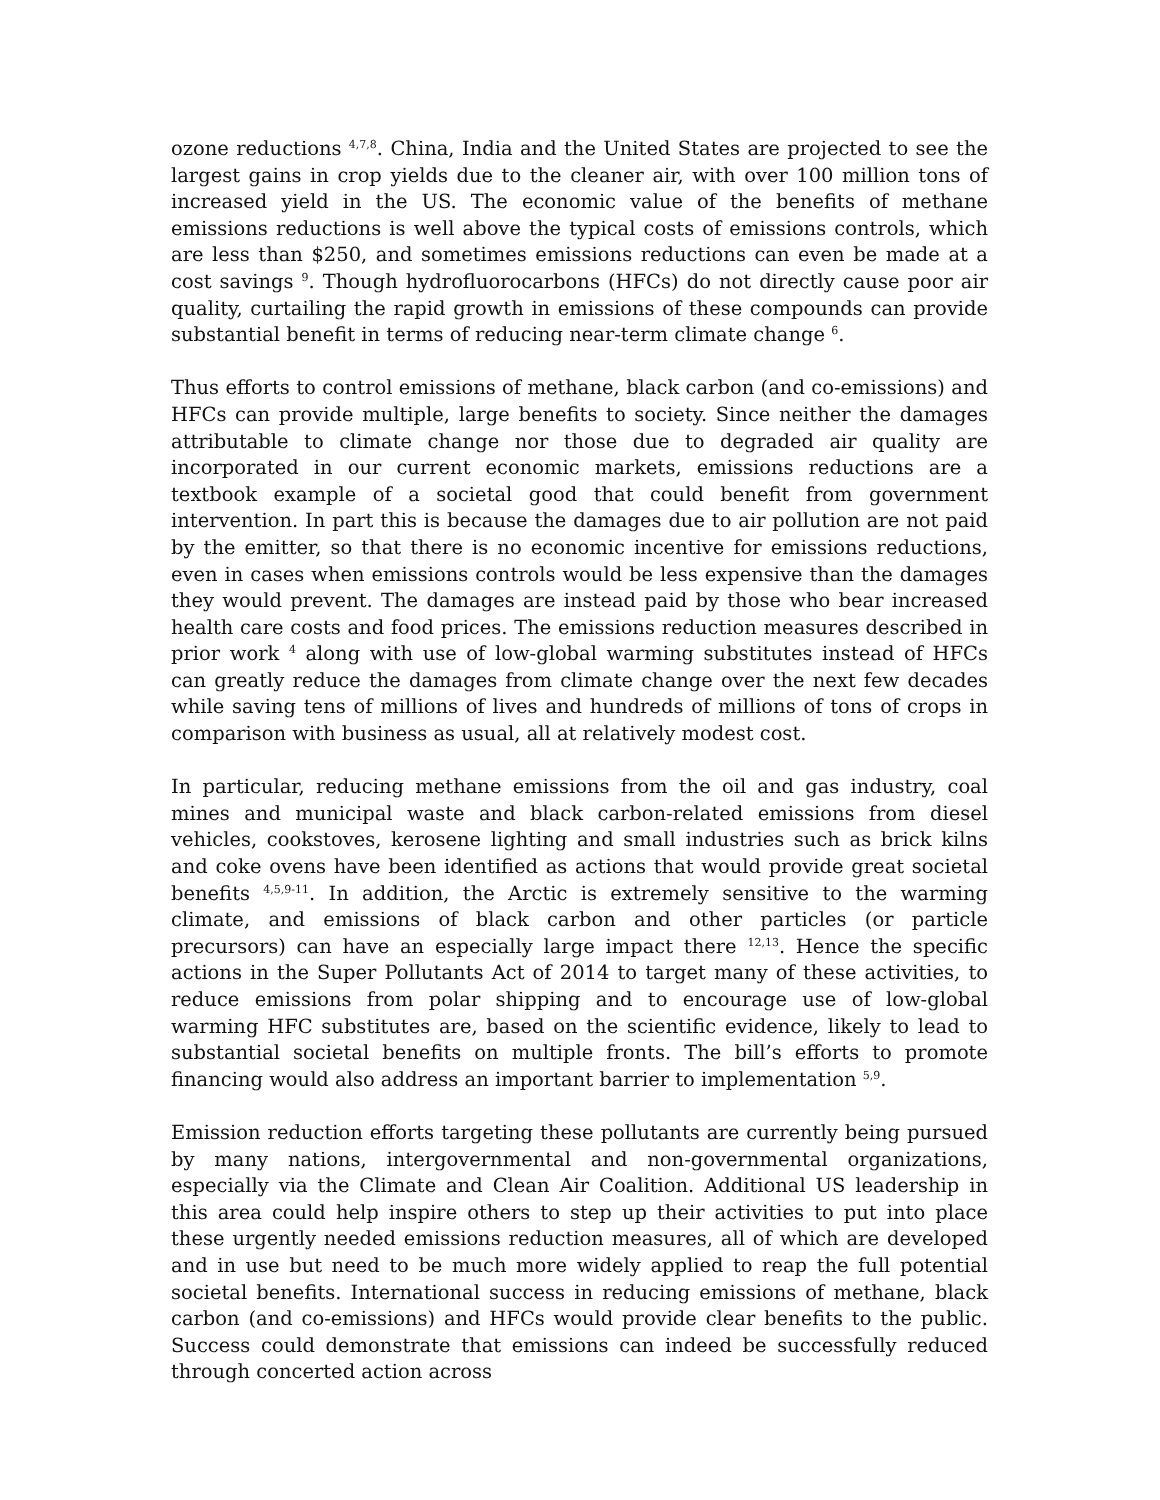ozone reductions <sup>4,7,8</sup>. China, India and the United States are projected to see the largest gains in crop yields due to the cleaner air, with over 100 million tons of increased yield in the US. The economic value of the benefits of methane emissions reductions is well above the typical costs of emissions controls, which are less than $250, and sometimes emissions reductions can even be made at a cost savings <sup>9</sup>. Though hydrofluorocarbons (HFCs) do not directly cause poor air quality, curtailing the rapid growth in emissions of these compounds can provide substantial benefit in terms of reducing near-term climate change <sup>6</sup>.
Thus efforts to control emissions of methane, black carbon (and co-emissions) and HFCs can provide multiple, large benefits to society. Since neither the damages attributable to climate change nor those due to degraded air quality are incorporated in our current economic markets, emissions reductions are a textbook example of a societal good that could benefit from government intervention. In part this is because the damages due to air pollution are not paid by the emitter, so that there is no economic incentive for emissions reductions, even in cases when emissions controls would be less expensive than the damages they would prevent. The damages are instead paid by those who bear increased health care costs and food prices. The emissions reduction measures described in prior work <sup>4</sup> along with use of low-global warming substitutes instead of HFCs can greatly reduce the damages from climate change over the next few decades while saving tens of millions of lives and hundreds of millions of tons of crops in comparison with business as usual, all at relatively modest cost.
In particular, reducing methane emissions from the oil and gas industry, coal mines and municipal waste and black carbon-related emissions from diesel vehicles, cookstoves, kerosene lighting and small industries such as brick kilns and coke ovens have been identified as actions that would provide great societal benefits <sup>4,5,9-11</sup>. In addition, the Arctic is extremely sensitive to the warming climate, and emissions of black carbon and other particles (or particle precursors) can have an especially large impact there <sup>12,13</sup>. Hence the specific actions in the Super Pollutants Act of 2014 to target many of these activities, to reduce emissions from polar shipping and to encourage use of low-global warming HFC substitutes are, based on the scientific evidence, likely to lead to substantial societal benefits on multiple fronts. The bill’s efforts to promote financing would also address an important barrier to implementation <sup>5,9</sup>.
Emission reduction efforts targeting these pollutants are currently being pursued by many nations, intergovernmental and non-governmental organizations, especially via the Climate and Clean Air Coalition. Additional US leadership in this area could help inspire others to step up their activities to put into place these urgently needed emissions reduction measures, all of which are developed and in use but need to be much more widely applied to reap the full potential societal benefits. International success in reducing emissions of methane, black carbon (and co-emissions) and HFCs would provide clear benefits to the public. Success could demonstrate that emissions can indeed be successfully reduced through concerted action across